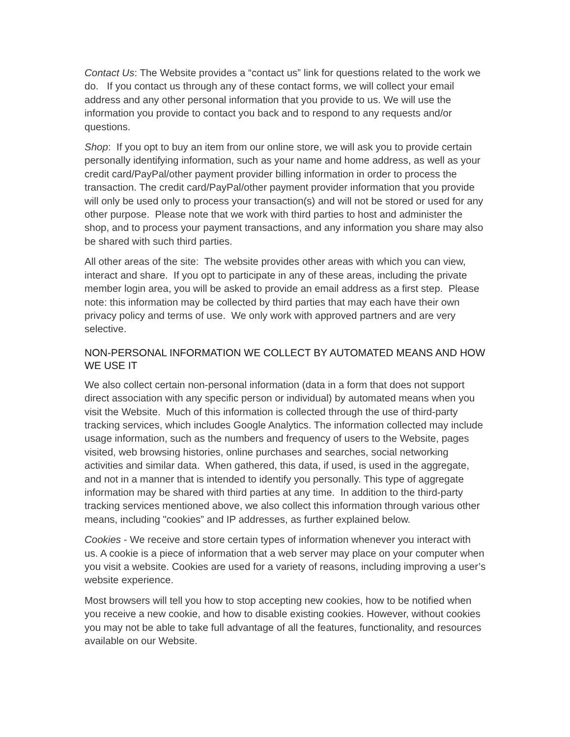Contact Us: The Website provides a “contact us” link for questions related to the work we do. If you contact us through any of these contact forms, we will collect your email address and any other personal information that you provide to us. We will use the information you provide to contact you back and to respond to any requests and/or questions.
Shop: If you opt to buy an item from our online store, we will ask you to provide certain personally identifying information, such as your name and home address, as well as your credit card/PayPal/other payment provider billing information in order to process the transaction. The credit card/PayPal/other payment provider information that you provide will only be used only to process your transaction(s) and will not be stored or used for any other purpose. Please note that we work with third parties to host and administer the shop, and to process your payment transactions, and any information you share may also be shared with such third parties.
All other areas of the site: The website provides other areas with which you can view, interact and share. If you opt to participate in any of these areas, including the private member login area, you will be asked to provide an email address as a first step. Please note: this information may be collected by third parties that may each have their own privacy policy and terms of use. We only work with approved partners and are very selective.
NON-PERSONAL INFORMATION WE COLLECT BY AUTOMATED MEANS AND HOW WE USE IT
We also collect certain non-personal information (data in a form that does not support direct association with any specific person or individual) by automated means when you visit the Website. Much of this information is collected through the use of third-party tracking services, which includes Google Analytics. The information collected may include usage information, such as the numbers and frequency of users to the Website, pages visited, web browsing histories, online purchases and searches, social networking activities and similar data. When gathered, this data, if used, is used in the aggregate, and not in a manner that is intended to identify you personally. This type of aggregate information may be shared with third parties at any time. In addition to the third-party tracking services mentioned above, we also collect this information through various other means, including "cookies” and IP addresses, as further explained below.
Cookies - We receive and store certain types of information whenever you interact with us. A cookie is a piece of information that a web server may place on your computer when you visit a website. Cookies are used for a variety of reasons, including improving a user’s website experience.
Most browsers will tell you how to stop accepting new cookies, how to be notified when you receive a new cookie, and how to disable existing cookies. However, without cookies you may not be able to take full advantage of all the features, functionality, and resources available on our Website.